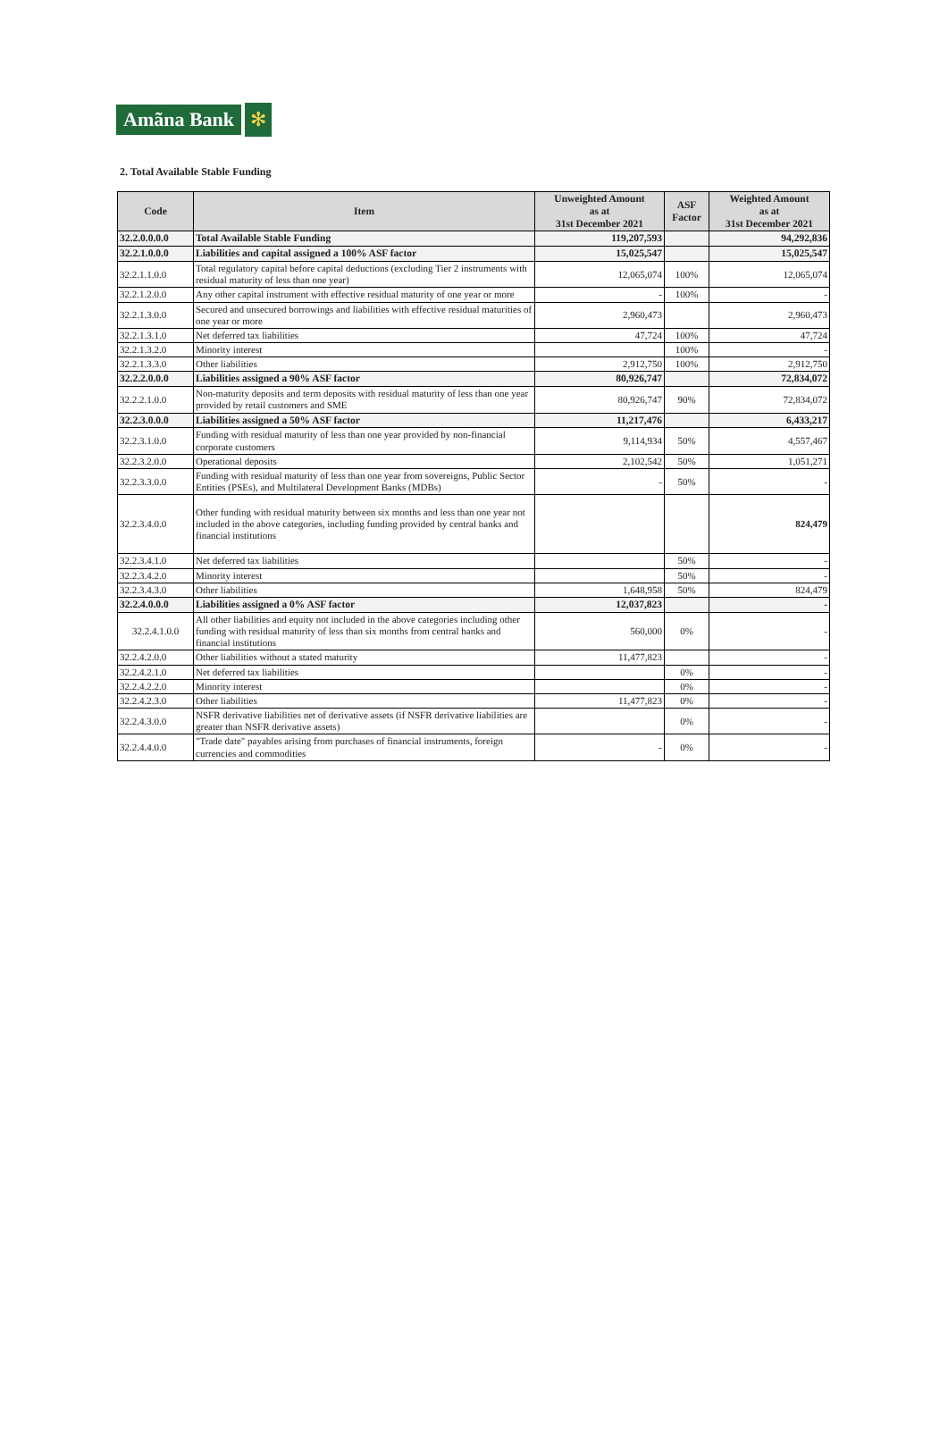Amãna Bank ✻
2. Total Available Stable Funding
| Code | Item | Unweighted Amount as at 31st December 2021 | ASF Factor | Weighted Amount as at 31st December 2021 |
| --- | --- | --- | --- | --- |
| 32.2.0.0.0.0 | Total Available Stable Funding | 119,207,593 | | 94,292,836 |
| 32.2.1.0.0.0 | Liabilities and capital assigned a 100% ASF factor | 15,025,547 | | 15,025,547 |
| 32.2.1.1.0.0 | Total regulatory capital before capital deductions (excluding Tier 2 instruments with residual maturity of less than one year) | 12,065,074 | 100% | 12,065,074 |
| 32.2.1.2.0.0 | Any other capital instrument with effective residual maturity of one year or more | - | 100% | - |
| 32.2.1.3.0.0 | Secured and unsecured borrowings and liabilities with effective residual maturities of one year or more | 2,960,473 | | 2,960,473 |
| 32.2.1.3.1.0 | Net deferred tax liabilities | 47,724 | 100% | 47,724 |
| 32.2.1.3.2.0 | Minority interest | | 100% | - |
| 32.2.1.3.3.0 | Other liabilities | 2,912,750 | 100% | 2,912,750 |
| 32.2.2.0.0.0 | Liabilities assigned a 90% ASF factor | 80,926,747 | | 72,834,072 |
| 32.2.2.1.0.0 | Non-maturity deposits and term deposits with residual maturity of less than one year provided by retail customers and SME | 80,926,747 | 90% | 72,834,072 |
| 32.2.3.0.0.0 | Liabilities assigned a 50% ASF factor | 11,217,476 | | 6,433,217 |
| 32.2.3.1.0.0 | Funding with residual maturity of less than one year provided by non-financial corporate customers | 9,114,934 | 50% | 4,557,467 |
| 32.2.3.2.0.0 | Operational deposits | 2,102,542 | 50% | 1,051,271 |
| 32.2.3.3.0.0 | Funding with residual maturity of less than one year from sovereigns, Public Sector Entities (PSEs), and Multilateral Development Banks (MDBs) | - | 50% | - |
| 32.2.3.4.0.0 | Other funding with residual maturity between six months and less than one year not included in the above categories, including funding provided by central banks and financial institutions | | | 824,479 |
| 32.2.3.4.1.0 | Net deferred tax liabilities | | 50% | - |
| 32.2.3.4.2.0 | Minority interest | | 50% | - |
| 32.2.3.4.3.0 | Other liabilities | 1,648,958 | 50% | 824,479 |
| 32.2.4.0.0.0 | Liabilities assigned a 0% ASF factor | 12,037,823 | | - |
| 32.2.4.1.0.0 | All other liabilities and equity not included in the above categories including other funding with residual maturity of less than six months from central banks and financial institutions | 560,000 | 0% | - |
| 32.2.4.2.0.0 | Other liabilities without a stated maturity | 11,477,823 | | - |
| 32.2.4.2.1.0 | Net deferred tax liabilities | | 0% | - |
| 32.2.4.2.2.0 | Minority interest | | 0% | - |
| 32.2.4.2.3.0 | Other liabilities | 11,477,823 | 0% | - |
| 32.2.4.3.0.0 | NSFR derivative liabilities net of derivative assets (if NSFR derivative liabilities are greater than NSFR derivative assets) | | 0% | - |
| 32.2.4.4.0.0 | "Trade date" payables arising from purchases of financial instruments, foreign currencies and commodities | - | 0% | - |